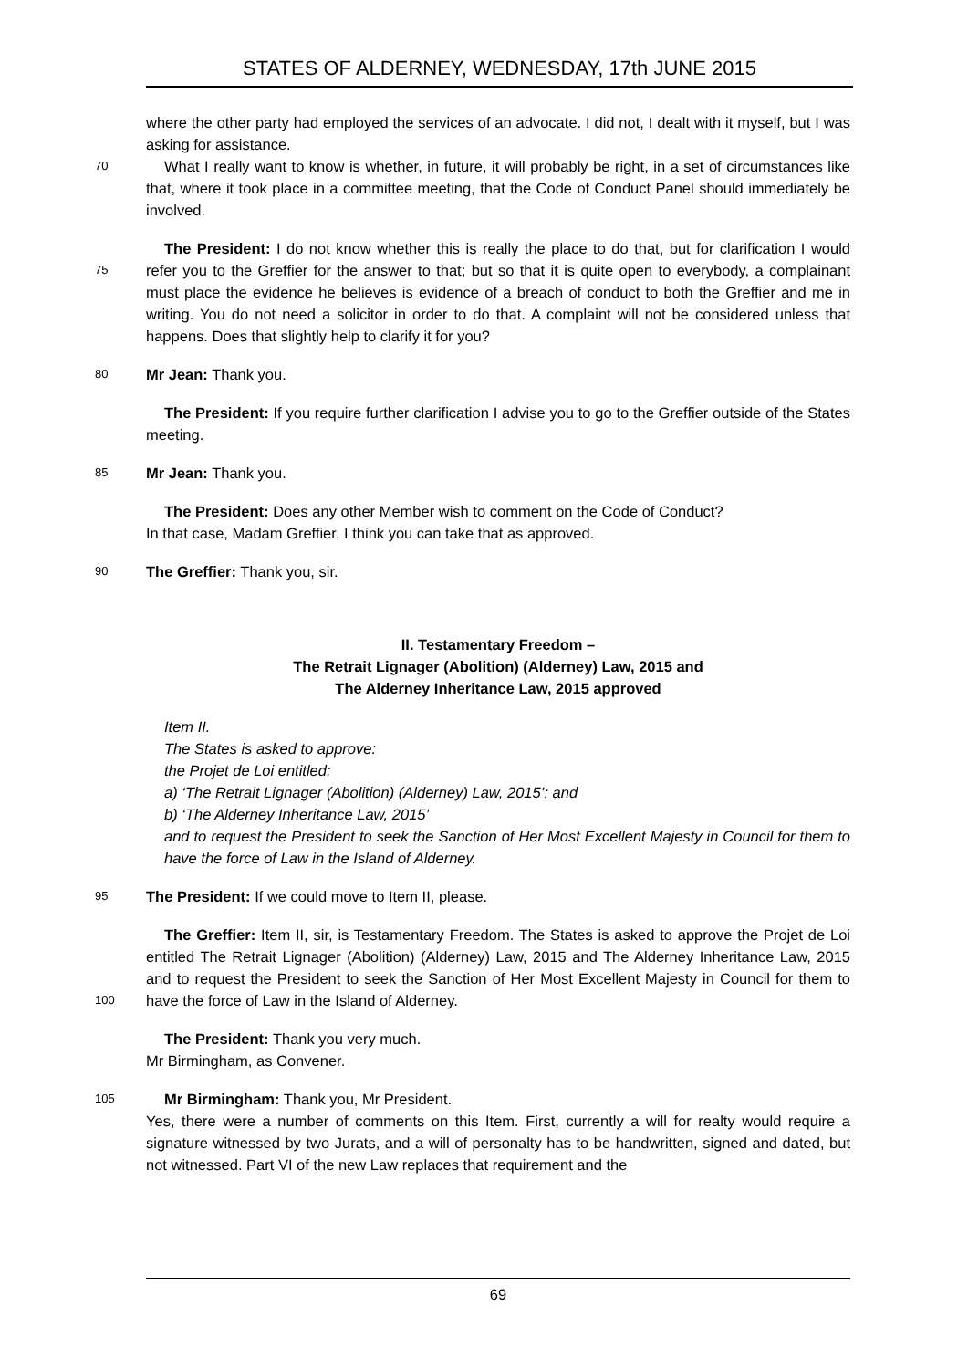STATES OF ALDERNEY, WEDNESDAY, 17th JUNE 2015
where the other party had employed the services of an advocate. I did not, I dealt with it myself, but I was asking for assistance.
70
What I really want to know is whether, in future, it will probably be right, in a set of circumstances like that, where it took place in a committee meeting, that the Code of Conduct Panel should immediately be involved.
75
The President: I do not know whether this is really the place to do that, but for clarification I would refer you to the Greffier for the answer to that; but so that it is quite open to everybody, a complainant must place the evidence he believes is evidence of a breach of conduct to both the Greffier and me in writing. You do not need a solicitor in order to do that. A complaint will not be considered unless that happens. Does that slightly help to clarify it for you?
80
Mr Jean: Thank you.
The President: If you require further clarification I advise you to go to the Greffier outside of the States meeting.
85
Mr Jean: Thank you.
The President: Does any other Member wish to comment on the Code of Conduct?
In that case, Madam Greffier, I think you can take that as approved.
90
The Greffier: Thank you, sir.
II. Testamentary Freedom –
The Retrait Lignager (Abolition) (Alderney) Law, 2015 and
The Alderney Inheritance Law, 2015 approved
Item II.
The States is asked to approve:
the Projet de Loi entitled:
a) ‘The Retrait Lignager (Abolition) (Alderney) Law, 2015’; and
b) ‘The Alderney Inheritance Law, 2015’
and to request the President to seek the Sanction of Her Most Excellent Majesty in Council for them to have the force of Law in the Island of Alderney.
95
The President: If we could move to Item II, please.
100
The Greffier: Item II, sir, is Testamentary Freedom. The States is asked to approve the Projet de Loi entitled The Retrait Lignager (Abolition) (Alderney) Law, 2015 and The Alderney Inheritance Law, 2015 and to request the President to seek the Sanction of Her Most Excellent Majesty in Council for them to have the force of Law in the Island of Alderney.
The President: Thank you very much.
Mr Birmingham, as Convener.
105
Mr Birmingham: Thank you, Mr President.
Yes, there were a number of comments on this Item. First, currently a will for realty would require a signature witnessed by two Jurats, and a will of personalty has to be handwritten, signed and dated, but not witnessed. Part VI of the new Law replaces that requirement and the
69